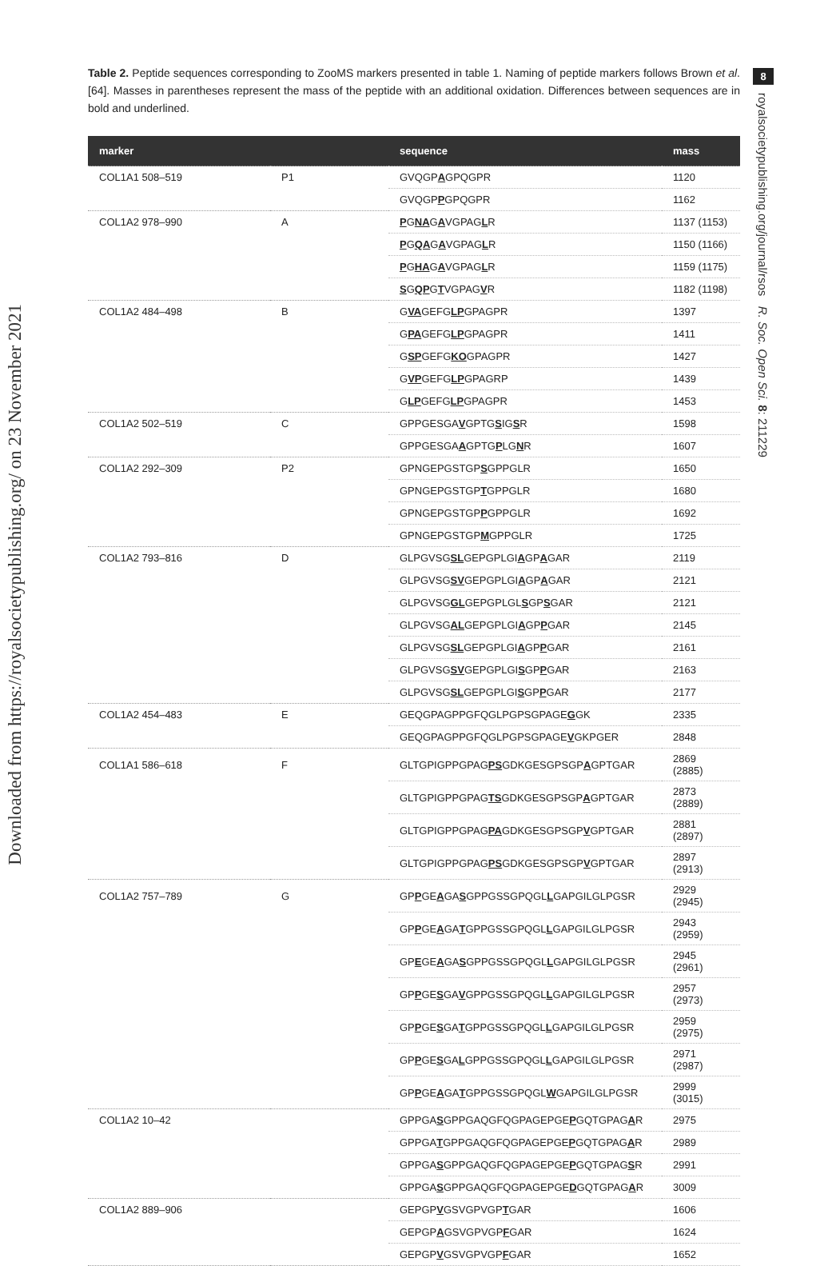Downloaded from https://royalsocietypublishing.org/ on 23 November 2021
8
royalsocietypublishing.org/journal/rsos R. Soc. Open Sci. 8: 211229
Table 2. Peptide sequences corresponding to ZooMS markers presented in table 1. Naming of peptide markers follows Brown et al. [64]. Masses in parentheses represent the mass of the peptide with an additional oxidation. Differences between sequences are in bold and underlined.
| marker | | sequence | mass |
| --- | --- | --- | --- |
| COL1A1 508–519 | P1 | GVQGP A GPQGPR | 1120 |
| | | GVQGP P GPQGPR | 1162 |
| COL1A2 978–990 | A | P G NA G A VGPAG L R | 1137 (1153) |
| | | P G QA G A VGPAG L R | 1150 (1166) |
| | | P G HA G A VGPAG L R | 1159 (1175) |
| | | S G QP G T VGPAG V R | 1182 (1198) |
| COL1A2 484–498 | B | G VA GEFG LP GPAGPR | 1397 |
| | | G PA GEFG LP GPAGPR | 1411 |
| | | G SP GEFG KO GPAGPR | 1427 |
| | | G VP GEFG LP GPAGRP | 1439 |
| | | G LP GEFG LP GPAGPR | 1453 |
| COL1A2 502–519 | C | GPPGESGA V GPTG S IG S R | 1598 |
| | | GPPGESGA A GPTG P LG N R | 1607 |
| COL1A2 292–309 | P2 | GPNGEPGSTGP S GPPGLR | 1650 |
| | | GPNGEPGSTGP T GPPGLR | 1680 |
| | | GPNGEPGSTGP P GPPGLR | 1692 |
| | | GPNGEPGSTGP M GPPGLR | 1725 |
| COL1A2 793–816 | D | GLPGVSG SL GEPGPLGI A GP A GAR | 2119 |
| | | GLPGVSG SV GEPGPLGI A GP A GAR | 2121 |
| | | GLPGVSG GL GEPGPLGL S GP S GAR | 2121 |
| | | GLPGVSG AL GEPGPLGI A GP P GAR | 2145 |
| | | GLPGVSG SL GEPGPLGI A GP P GAR | 2161 |
| | | GLPGVSG SV GEPGPLGI S GP P GAR | 2163 |
| | | GLPGVSG SL GEPGPLGI S GP P GAR | 2177 |
| COL1A2 454–483 | E | GEQGPAGPPGFQGLPGPSGPAGE G GK | 2335 |
| | | GEQGPAGPPGFQGLPGPSGPAGE V GKPGER | 2848 |
| COL1A1 586–618 | F | GLTGPIGPPGPAG PS GDKGESGPSGP A GPTGAR | 2869 (2885) |
| | | GLTGPIGPPGPAG TS GDKGESGPSGP A GPTGAR | 2873 (2889) |
| | | GLTGPIGPPGPAG PA GDKGESGPSGP V GPTGAR | 2881 (2897) |
| | | GLTGPIGPPGPAG PS GDKGESGPSGP V GPTGAR | 2897 (2913) |
| COL1A2 757–789 | G | GP P GE A GA S GPPGSSGPQGL L GAPGILGLPGSR | 2929 (2945) |
| | | GP P GE A GA T GPPGSSGPQGL L GAPGILGLPGSR | 2943 (2959) |
| | | GP E GE A GA S GPPGSSGPQGL L GAPGILGLPGSR | 2945 (2961) |
| | | GP P GE S GA V GPPGSSGPQGL L GAPGILGLPGSR | 2957 (2973) |
| | | GP P GE S GA T GPPGSSGPQGL L GAPGILGLPGSR | 2959 (2975) |
| | | GP P GE S GA L GPPGSSGPQGL L GAPGILGLPGSR | 2971 (2987) |
| | | GP P GE A GA T GPPGSSGPQGL W GAPGILGLPGSR | 2999 (3015) |
| COL1A2 10–42 | | GPPGA S GPPGAQGFQGPAGEPGE P GQTGPAG A R | 2975 |
| | | GPPGA T GPPGAQGFQGPAGEPGE P GQTGPAG A R | 2989 |
| | | GPPGA S GPPGAQGFQGPAGEPGE P GQTGPAG S R | 2991 |
| | | GPPGA S GPPGAQGFQGPAGEPGE D GQTGPAG A R | 3009 |
| COL1A2 889–906 | | GEPGP V GSVGPVGP T GAR | 1606 |
| | | GEPGP A GSVGPVGP F GAR | 1624 |
| | | GEPGP V GSVGPVGP F GAR | 1652 |